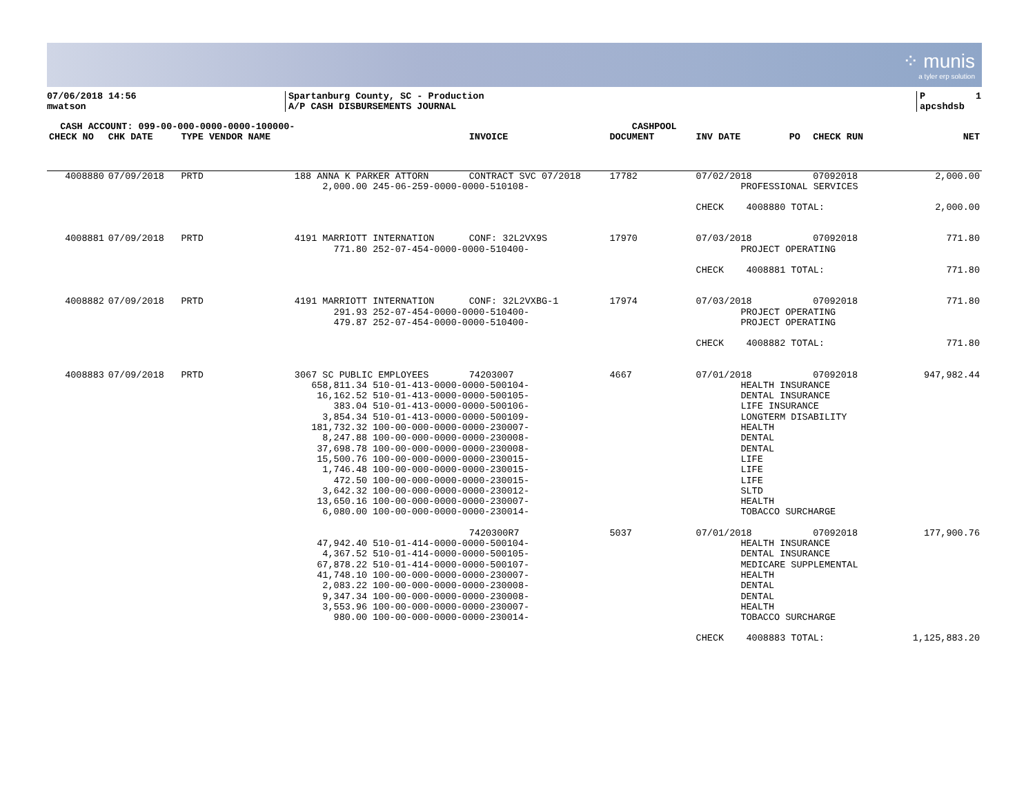⁘ munis
a tyler erp solution
07/06/2018 14:56 mwatson
Spartanburg County, SC - Production A/P CASH DISBURSEMENTS JOURNAL
P 1 apcshdsb
| CASH ACCOUNT: 099-00-000-0000-0000-100000- | | | | | CASHPOOL | | | | |
| --- | --- | --- | --- | --- | --- | --- | --- | --- | --- |
| CHECK NO | CHK DATE | TYPE VENDOR NAME | | INVOICE | DOCUMENT | INV DATE | PO | CHECK RUN | NET |
| 4008880 | 07/09/2018 | PRTD | 188 ANNA K PARKER ATTORN | CONTRACT SVC 07/2018 | 17782 | 07/02/2018 | | 07092018 | 2,000.00 |
| | | | 2,000.00 245-06-259-0000-0000-510108- | | | PROFESSIONAL SERVICES | | | |
| | | | | | | CHECK 4008880 TOTAL: | | | 2,000.00 |
| 4008881 | 07/09/2018 | PRTD | 4191 MARRIOTT INTERNATION | CONF: 32L2VX9S | 17970 | 07/03/2018 | | 07092018 | 771.80 |
| | | | 771.80 252-07-454-0000-0000-510400- | | | PROJECT OPERATING | | | |
| | | | | | | CHECK 4008881 TOTAL: | | | 771.80 |
| 4008882 | 07/09/2018 | PRTD | 4191 MARRIOTT INTERNATION | CONF: 32L2VXBG-1 | 17974 | 07/03/2018 | | 07092018 | 771.80 |
| | | | 291.93 252-07-454-0000-0000-510400- 479.87 252-07-454-0000-0000-510400- | | | PROJECT OPERATING PROJECT OPERATING | | | |
| | | | | | | CHECK 4008882 TOTAL: | | | 771.80 |
| 4008883 | 07/09/2018 | PRTD | 3067 SC PUBLIC EMPLOYEES | 74203007 | 4667 | 07/01/2018 | | 07092018 | 947,982.44 |
| | | | 658,811.34 510-01-413-0000-0000-500104- 16,162.52 510-01-413-0000-0000-500105- 383.04 510-01-413-0000-0000-500106- 3,854.34 510-01-413-0000-0000-500109- 181,732.32 100-00-000-0000-0000-230007- 8,247.88 100-00-000-0000-0000-230008- 37,698.78 100-00-000-0000-0000-230008- 15,500.76 100-00-000-0000-0000-230015- 1,746.48 100-00-000-0000-0000-230015- 472.50 100-00-000-0000-0000-230015- 3,642.32 100-00-000-0000-0000-230012- 13,650.16 100-00-000-0000-0000-230007- 6,080.00 100-00-000-0000-0000-230014- | | | HEALTH INSURANCE DENTAL INSURANCE LIFE INSURANCE LONGTERM DISABILITY HEALTH DENTAL DENTAL LIFE LIFE LIFE SLTD HEALTH TOBACCO SURCHARGE | | | |
| | | | | 7420300R7 | 5037 | 07/01/2018 | | 07092018 | 177,900.76 |
| | | | 47,942.40 510-01-414-0000-0000-500104- 4,367.52 510-01-414-0000-0000-500105- 67,878.22 510-01-414-0000-0000-500107- 41,748.10 100-00-000-0000-0000-230007- 2,083.22 100-00-000-0000-0000-230008- 9,347.34 100-00-000-0000-0000-230008- 3,553.96 100-00-000-0000-0000-230007- 980.00 100-00-000-0000-0000-230014- | | | HEALTH INSURANCE DENTAL INSURANCE MEDICARE SUPPLEMENTAL HEALTH DENTAL DENTAL HEALTH TOBACCO SURCHARGE | | | |
| | | | | | | CHECK 4008883 TOTAL: | | | 1,125,883.20 |